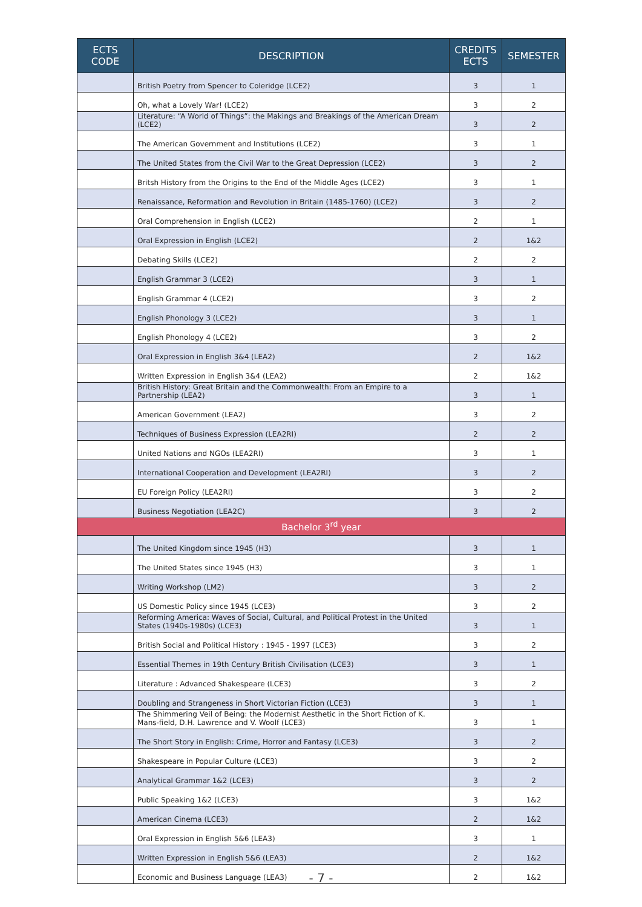| ECTS CODE | DESCRIPTION | CREDITS ECTS | SEMESTER |
| --- | --- | --- | --- |
| | British Poetry from Spencer to Coleridge (LCE2) | 3 | 1 |
| | Oh, what a Lovely War! (LCE2) | 3 | 2 |
| | Literature: “A World of Things”: the Makings and Breakings of the American Dream (LCE2) | 3 | 2 |
| | The American Government and Institutions (LCE2) | 3 | 1 |
| | The United States from the Civil War to the Great Depression (LCE2) | 3 | 2 |
| | Britsh History from the Origins to the End of the Middle Ages (LCE2) | 3 | 1 |
| | Renaissance, Reformation and Revolution in Britain (1485-1760) (LCE2) | 3 | 2 |
| | Oral Comprehension in English (LCE2) | 2 | 1 |
| | Oral Expression in English (LCE2) | 2 | 1&2 |
| | Debating Skills (LCE2) | 2 | 2 |
| | English Grammar 3 (LCE2) | 3 | 1 |
| | English Grammar 4 (LCE2) | 3 | 2 |
| | English Phonology 3 (LCE2) | 3 | 1 |
| | English Phonology 4 (LCE2) | 3 | 2 |
| | Oral Expression in English 3&4 (LEA2) | 2 | 1&2 |
| | Written Expression in English 3&4 (LEA2) | 2 | 1&2 |
| | British History: Great Britain and the Commonwealth: From an Empire to a Partnership (LEA2) | 3 | 1 |
| | American Government (LEA2) | 3 | 2 |
| | Techniques of Business Expression (LEA2RI) | 2 | 2 |
| | United Nations and NGOs (LEA2RI) | 3 | 1 |
| | International Cooperation and Development (LEA2RI) | 3 | 2 |
| | EU Foreign Policy (LEA2RI) | 3 | 2 |
| | Business Negotiation (LEA2C) | 3 | 2 |
| Bachelor 3<sup>rd</sup> year | | | |
| | The United Kingdom since 1945 (H3) | 3 | 1 |
| | The United States since 1945 (H3) | 3 | 1 |
| | Writing Workshop (LM2) | 3 | 2 |
| | US Domestic Policy since 1945 (LCE3) | 3 | 2 |
| | Reforming America: Waves of Social, Cultural, and Political Protest in the United States (1940s-1980s) (LCE3) | 3 | 1 |
| | British Social and Political History : 1945 - 1997 (LCE3) | 3 | 2 |
| | Essential Themes in 19th Century British Civilisation (LCE3) | 3 | 1 |
| | Literature : Advanced Shakespeare (LCE3) | 3 | 2 |
| | Doubling and Strangeness in Short Victorian Fiction (LCE3) | 3 | 1 |
| | The Shimmering Veil of Being: the Modernist Aesthetic in the Short Fiction of K. Mans-field, D.H. Lawrence and V. Woolf (LCE3) | 3 | 1 |
| | The Short Story in English: Crime, Horror and Fantasy (LCE3) | 3 | 2 |
| | Shakespeare in Popular Culture (LCE3) | 3 | 2 |
| | Analytical Grammar 1&2 (LCE3) | 3 | 2 |
| | Public Speaking 1&2 (LCE3) | 3 | 1&2 |
| | American Cinema (LCE3) | 2 | 1&2 |
| | Oral Expression in English 5&6 (LEA3) | 3 | 1 |
| | Written Expression in English 5&6 (LEA3) | 2 | 1&2 |
| | Economic and Business Language (LEA3) | 2 | 1&2 |
- 7 -